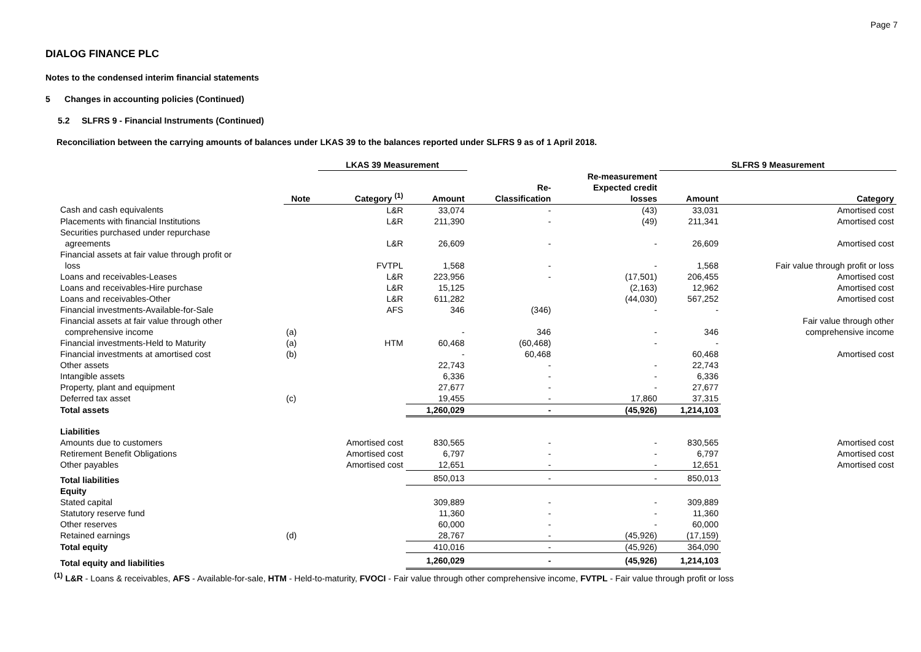Page 7
DIALOG FINANCE PLC
Notes to the condensed interim financial statements
5 Changes in accounting policies (Continued)
5.2 SLFRS 9 - Financial Instruments (Continued)
Reconciliation between the carrying amounts of balances under LKAS 39 to the balances reported under SLFRS 9 as of 1 April 2018.
| | | LKAS 39 Measurement | | | | SLFRS 9 Measurement | |
| --- | --- | --- | --- | --- | --- | --- | --- |
| | Note | Category <sup>(1)</sup> | Amount | Re- Classification | Re-measurement Expected credit losses | Amount | Category |
| Cash and cash equivalents | | L&R | 33,074 | - | (43) | 33,031 | Amortised cost |
| Placements with financial Institutions | | L&R | 211,390 | - | (49) | 211,341 | Amortised cost |
| Securities purchased under repurchase agreements | | L&R | 26,609 | - | - | 26,609 | Amortised cost |
| Financial assets at fair value through profit or loss | | FVTPL | 1,568 | - | - | 1,568 | Fair value through profit or loss |
| Loans and receivables-Leases | | L&R | 223,956 | - | (17,501) | 206,455 | Amortised cost |
| Loans and receivables-Hire purchase | | L&R | 15,125 | | (2,163) | 12,962 | Amortised cost |
| Loans and receivables-Other | | L&R | 611,282 | | (44,030) | 567,252 | Amortised cost |
| Financial investments-Available-for-Sale | | AFS | 346 | (346) | - | - | |
| Financial assets at fair value through other comprehensive income | (a) | | - | 346 | - | 346 | Fair value through other comprehensive income |
| Financial investments-Held to Maturity | (a) | HTM | 60,468 | (60,468) | - | - | |
| Financial investments at amortised cost | (b) | | - | 60,468 | | 60,468 | Amortised cost |
| Other assets | | | 22,743 | - | - | 22,743 | |
| Intangible assets | | | 6,336 | - | - | 6,336 | |
| Property, plant and equipment | | | 27,677 | - | - | 27,677 | |
| Deferred tax asset | (c) | | 19,455 | - | 17,860 | 37,315 | |
| Total assets | | | 1,260,029 | - | (45,926) | 1,214,103 | |
| Liabilities | | | | | | | |
| Amounts due to customers | | Amortised cost | 830,565 | - | - | 830,565 | Amortised cost |
| Retirement Benefit Obligations | | Amortised cost | 6,797 | - | - | 6,797 | Amortised cost |
| Other payables | | Amortised cost | 12,651 | - | - | 12,651 | Amortised cost |
| Total liabilities | | | 850,013 | - | - | 850,013 | |
| Equity | | | | | | | |
| Stated capital | | | 309,889 | - | - | 309,889 | |
| Statutory reserve fund | | | 11,360 | - | - | 11,360 | |
| Other reserves | | | 60,000 | - | - | 60,000 | |
| Retained earnings | (d) | | 28,767 | - | (45,926) | (17,159) | |
| Total equity | | | 410,016 | - | (45,926) | 364,090 | |
| Total equity and liabilities | | | 1,260,029 | - | (45,926) | 1,214,103 | |
<sup>(1)</sup> L&R - Loans & receivables, AFS - Available-for-sale, HTM - Held-to-maturity, FVOCI - Fair value through other comprehensive income, FVTPL - Fair value through profit or loss